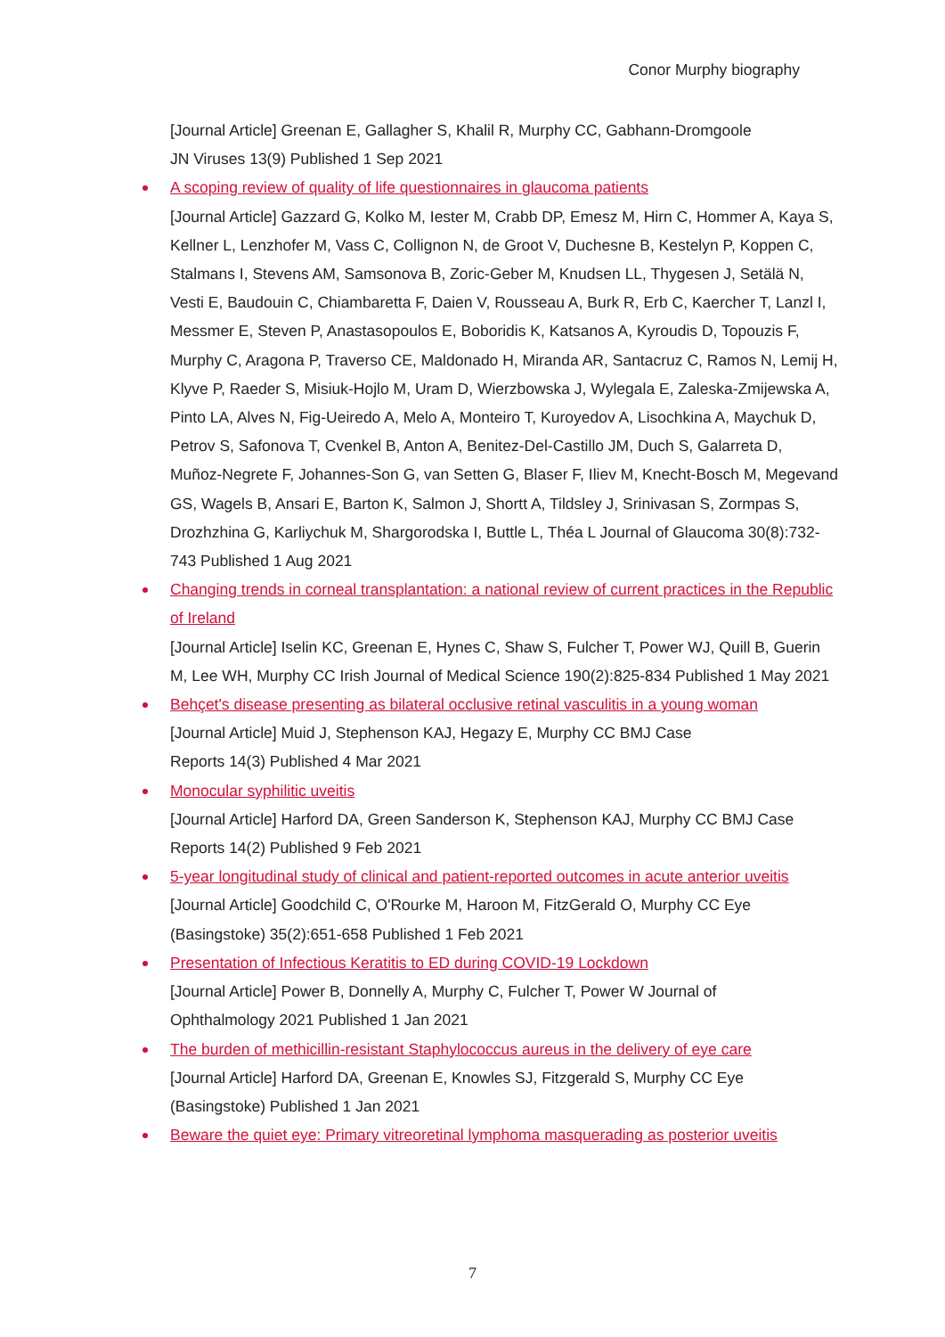Conor Murphy biography
[Journal Article] Greenan E, Gallagher S, Khalil R, Murphy CC, Gabhann-Dromgoole
JN Viruses 13(9) Published 1 Sep 2021
A scoping review of quality of life questionnaires in glaucoma patients
[Journal Article] Gazzard G, Kolko M, Iester M, Crabb DP, Emesz M, Hirn C, Hommer A, Kaya S, Kellner L, Lenzhofer M, Vass C, Collignon N, de Groot V, Duchesne B, Kestelyn P, Koppen C, Stalmans I, Stevens AM, Samsonova B, Zoric-Geber M, Knudsen LL, Thygesen J, Setälä N, Vesti E, Baudouin C, Chiambaretta F, Daien V, Rousseau A, Burk R, Erb C, Kaercher T, Lanzl I, Messmer E, Steven P, Anastasopoulos E, Boboridis K, Katsanos A, Kyroudis D, Topouzis F, Murphy C, Aragona P, Traverso CE, Maldonado H, Miranda AR, Santacruz C, Ramos N, Lemij H, Klyve P, Raeder S, Misiuk-Hojlo M, Uram D, Wierzbowska J, Wylegala E, Zaleska-Zmijewska A, Pinto LA, Alves N, Fig-Ueiredo A, Melo A, Monteiro T, Kuroyedov A, Lisochkina A, Maychuk D, Petrov S, Safonova T, Cvenkel B, Anton A, Benitez-Del-Castillo JM, Duch S, Galarreta D, Muñoz-Negrete F, Johannes-Son G, van Setten G, Blaser F, Iliev M, Knecht-Bosch M, Megevand GS, Wagels B, Ansari E, Barton K, Salmon J, Shortt A, Tildsley J, Srinivasan S, Zormpas S, Drozhzhina G, Karliychuk M, Shargorodska I, Buttle L, Théa L Journal of Glaucoma 30(8):732-743 Published 1 Aug 2021
Changing trends in corneal transplantation: a national review of current practices in the Republic of Ireland
[Journal Article] Iselin KC, Greenan E, Hynes C, Shaw S, Fulcher T, Power WJ, Quill B, Guerin M, Lee WH, Murphy CC Irish Journal of Medical Science 190(2):825-834 Published 1 May 2021
Behçet's disease presenting as bilateral occlusive retinal vasculitis in a young woman
[Journal Article] Muid J, Stephenson KAJ, Hegazy E, Murphy CC BMJ Case
Reports 14(3) Published 4 Mar 2021
Monocular syphilitic uveitis
[Journal Article] Harford DA, Green Sanderson K, Stephenson KAJ, Murphy CC BMJ Case
Reports 14(2) Published 9 Feb 2021
5-year longitudinal study of clinical and patient-reported outcomes in acute anterior uveitis
[Journal Article] Goodchild C, O'Rourke M, Haroon M, FitzGerald O, Murphy CC Eye
(Basingstoke) 35(2):651-658 Published 1 Feb 2021
Presentation of Infectious Keratitis to ED during COVID-19 Lockdown
[Journal Article] Power B, Donnelly A, Murphy C, Fulcher T, Power W Journal of
Ophthalmology 2021 Published 1 Jan 2021
The burden of methicillin-resistant Staphylococcus aureus in the delivery of eye care
[Journal Article] Harford DA, Greenan E, Knowles SJ, Fitzgerald S, Murphy CC Eye
(Basingstoke) Published 1 Jan 2021
Beware the quiet eye: Primary vitreoretinal lymphoma masquerading as posterior uveitis
7